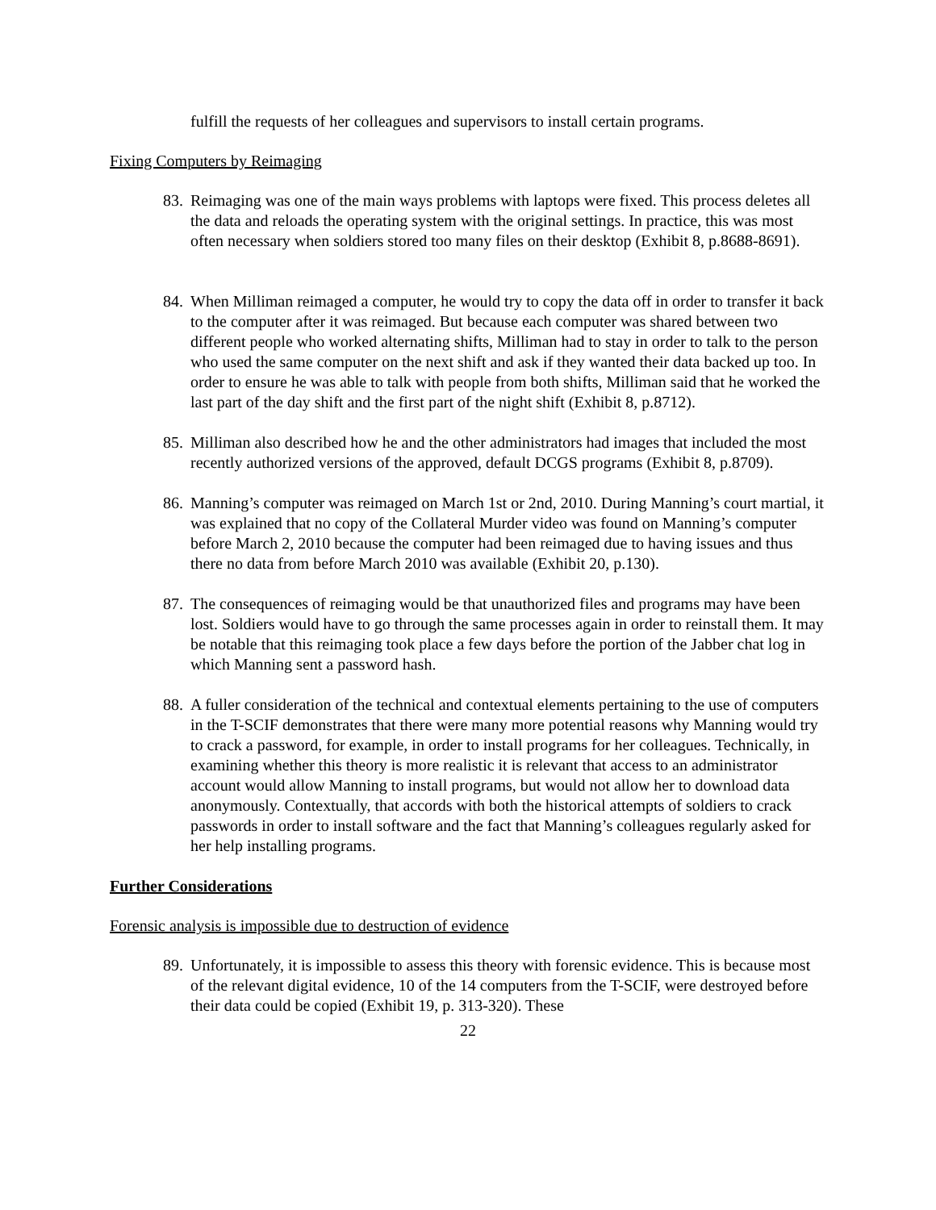fulfill the requests of her colleagues and supervisors to install certain programs.
Fixing Computers by Reimaging
83. Reimaging was one of the main ways problems with laptops were fixed. This process deletes all the data and reloads the operating system with the original settings. In practice, this was most often necessary when soldiers stored too many files on their desktop (Exhibit 8, p.8688-8691).
84. When Milliman reimaged a computer, he would try to copy the data off in order to transfer it back to the computer after it was reimaged. But because each computer was shared between two different people who worked alternating shifts, Milliman had to stay in order to talk to the person who used the same computer on the next shift and ask if they wanted their data backed up too. In order to ensure he was able to talk with people from both shifts, Milliman said that he worked the last part of the day shift and the first part of the night shift (Exhibit 8, p.8712).
85. Milliman also described how he and the other administrators had images that included the most recently authorized versions of the approved, default DCGS programs (Exhibit 8, p.8709).
86. Manning’s computer was reimaged on March 1st or 2nd, 2010. During Manning’s court martial, it was explained that no copy of the Collateral Murder video was found on Manning’s computer before March 2, 2010 because the computer had been reimaged due to having issues and thus there no data from before March 2010 was available (Exhibit 20, p.130).
87. The consequences of reimaging would be that unauthorized files and programs may have been lost. Soldiers would have to go through the same processes again in order to reinstall them. It may be notable that this reimaging took place a few days before the portion of the Jabber chat log in which Manning sent a password hash.
88. A fuller consideration of the technical and contextual elements pertaining to the use of computers in the T-SCIF demonstrates that there were many more potential reasons why Manning would try to crack a password, for example, in order to install programs for her colleagues. Technically, in examining whether this theory is more realistic it is relevant that access to an administrator account would allow Manning to install programs, but would not allow her to download data anonymously. Contextually, that accords with both the historical attempts of soldiers to crack passwords in order to install software and the fact that Manning’s colleagues regularly asked for her help installing programs.
Further Considerations
Forensic analysis is impossible due to destruction of evidence
89. Unfortunately, it is impossible to assess this theory with forensic evidence. This is because most of the relevant digital evidence, 10 of the 14 computers from the T-SCIF, were destroyed before their data could be copied (Exhibit 19, p. 313-320). These
22